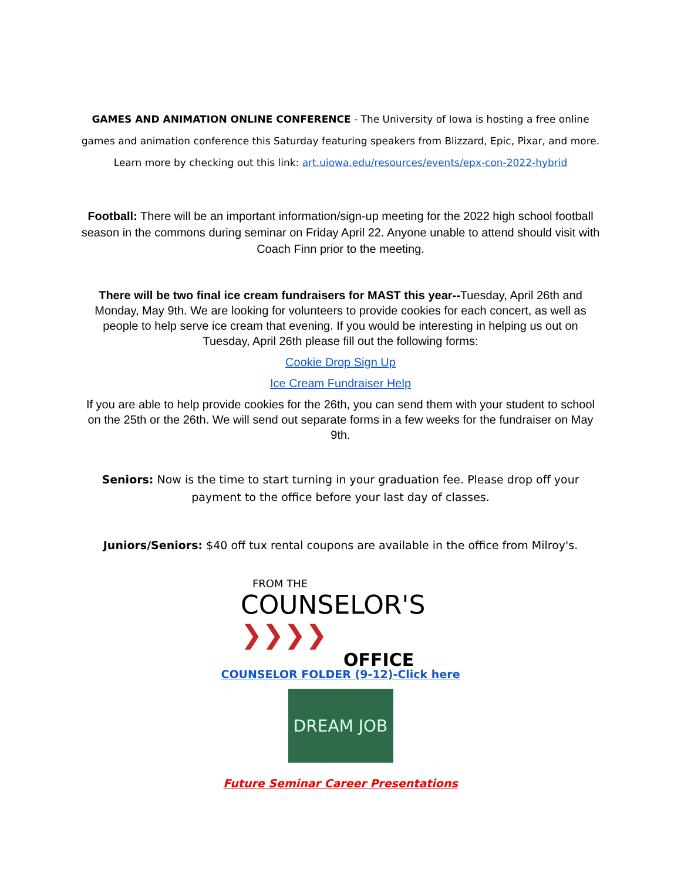GAMES AND ANIMATION ONLINE CONFERENCE - The University of Iowa is hosting a free online games and animation conference this Saturday featuring speakers from Blizzard, Epic, Pixar, and more. Learn more by checking out this link: art.uiowa.edu/resources/events/epx-con-2022-hybrid
Football: There will be an important information/sign-up meeting for the 2022 high school football season in the commons during seminar on Friday April 22. Anyone unable to attend should visit with Coach Finn prior to the meeting.
There will be two final ice cream fundraisers for MAST this year--Tuesday, April 26th and Monday, May 9th. We are looking for volunteers to provide cookies for each concert, as well as people to help serve ice cream that evening. If you would be interesting in helping us out on Tuesday, April 26th please fill out the following forms:
Cookie Drop Sign Up
Ice Cream Fundraiser Help
If you are able to help provide cookies for the 26th, you can send them with your student to school on the 25th or the 26th. We will send out separate forms in a few weeks for the fundraiser on May 9th.
Seniors: Now is the time to start turning in your graduation fee. Please drop off your payment to the office before your last day of classes.
Juniors/Seniors: $40 off tux rental coupons are available in the office from Milroy's.
FROM THE
COUNSELOR'S ❯❯❯❯
OFFICE
COUNSELOR FOLDER (9-12)-Click here
DREAM JOB
Future Seminar Career Presentations